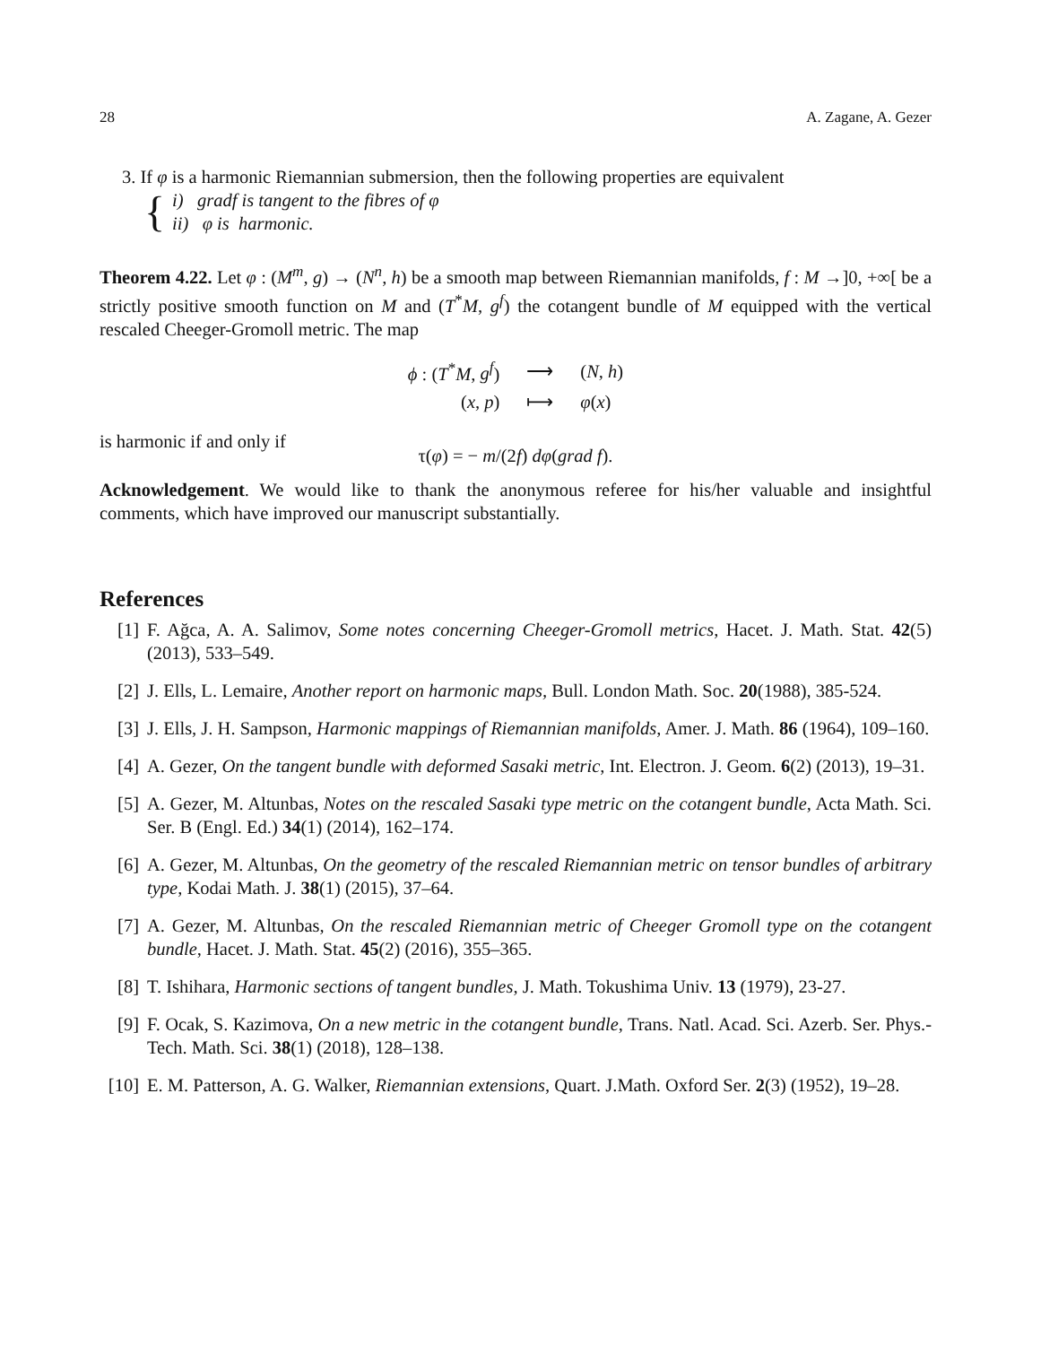28 A. Zagane, A. Gezer
3. If φ is a harmonic Riemannian submersion, then the following properties are equivalent
{
i) gradf is tangent to the fibres of φ
ii) φ is harmonic.
Theorem 4.22. Let φ : (M<sup>m</sup>, g) → (N<sup>n</sup>, h) be a smooth map between Riemannian manifolds, f : M →]0, +∞[ be a strictly positive smooth function on M and (T<sup>*</sup>M, g<sup>f</sup>) the cotangent bundle of M equipped with the vertical rescaled Cheeger-Gromoll metric. The map
| ϕ : ( T<sup>*</sup> M , g<sup>f</sup> ) | ⟶ | ( N , h ) |
| ( x , p ) | ⟼ | φ ( x ) |
is harmonic if and only if
τ(φ) = − m/(2f) dφ(grad f).
Acknowledgement. We would like to thank the anonymous referee for his/her valuable and insightful comments, which have improved our manuscript substantially.
References
[1] F. Ağca, A. A. Salimov, Some notes concerning Cheeger-Gromoll metrics, Hacet. J. Math. Stat. 42(5) (2013), 533–549.
[2] J. Ells, L. Lemaire, Another report on harmonic maps, Bull. London Math. Soc. 20(1988), 385-524.
[3] J. Ells, J. H. Sampson, Harmonic mappings of Riemannian manifolds, Amer. J. Math. 86 (1964), 109–160.
[4] A. Gezer, On the tangent bundle with deformed Sasaki metric, Int. Electron. J. Geom. 6(2) (2013), 19–31.
[5] A. Gezer, M. Altunbas, Notes on the rescaled Sasaki type metric on the cotangent bundle, Acta Math. Sci. Ser. B (Engl. Ed.) 34(1) (2014), 162–174.
[6] A. Gezer, M. Altunbas, On the geometry of the rescaled Riemannian metric on tensor bundles of arbitrary type, Kodai Math. J. 38(1) (2015), 37–64.
[7] A. Gezer, M. Altunbas, On the rescaled Riemannian metric of Cheeger Gromoll type on the cotangent bundle, Hacet. J. Math. Stat. 45(2) (2016), 355–365.
[8] T. Ishihara, Harmonic sections of tangent bundles, J. Math. Tokushima Univ. 13 (1979), 23-27.
[9] F. Ocak, S. Kazimova, On a new metric in the cotangent bundle, Trans. Natl. Acad. Sci. Azerb. Ser. Phys.-Tech. Math. Sci. 38(1) (2018), 128–138.
[10] E. M. Patterson, A. G. Walker, Riemannian extensions, Quart. J.Math. Oxford Ser. 2(3) (1952), 19–28.